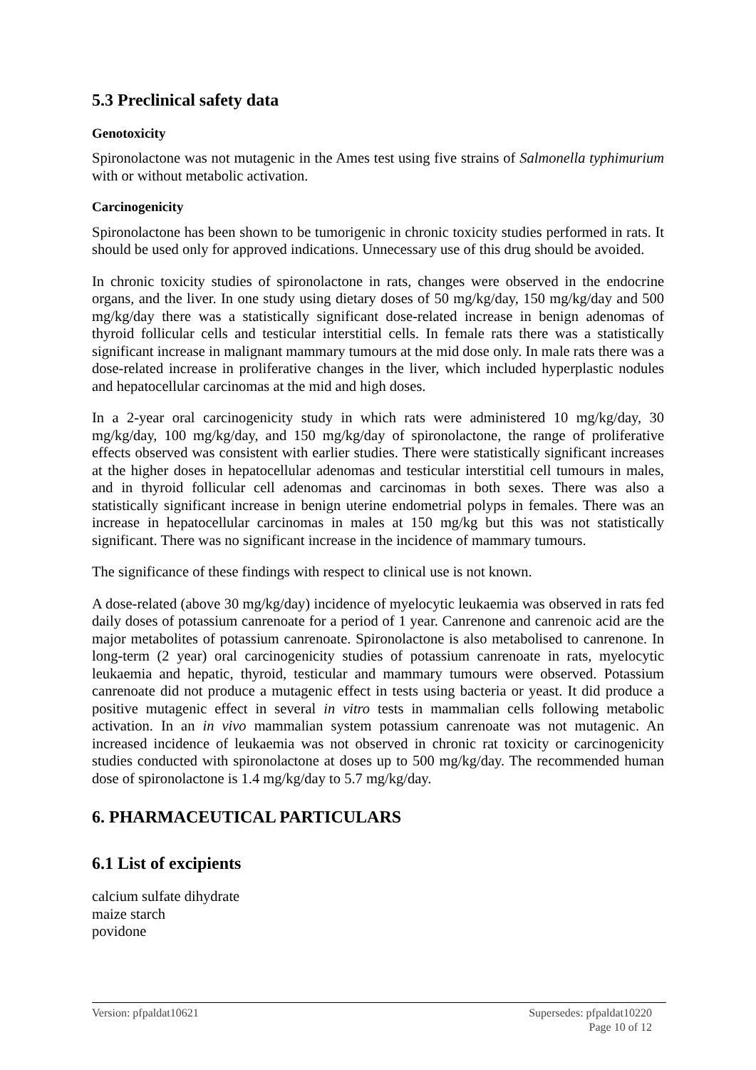5.3 Preclinical safety data
Genotoxicity
Spironolactone was not mutagenic in the Ames test using five strains of Salmonella typhimurium with or without metabolic activation.
Carcinogenicity
Spironolactone has been shown to be tumorigenic in chronic toxicity studies performed in rats. It should be used only for approved indications. Unnecessary use of this drug should be avoided.
In chronic toxicity studies of spironolactone in rats, changes were observed in the endocrine organs, and the liver. In one study using dietary doses of 50 mg/kg/day, 150 mg/kg/day and 500 mg/kg/day there was a statistically significant dose-related increase in benign adenomas of thyroid follicular cells and testicular interstitial cells. In female rats there was a statistically significant increase in malignant mammary tumours at the mid dose only. In male rats there was a dose-related increase in proliferative changes in the liver, which included hyperplastic nodules and hepatocellular carcinomas at the mid and high doses.
In a 2-year oral carcinogenicity study in which rats were administered 10 mg/kg/day, 30 mg/kg/day, 100 mg/kg/day, and 150 mg/kg/day of spironolactone, the range of proliferative effects observed was consistent with earlier studies. There were statistically significant increases at the higher doses in hepatocellular adenomas and testicular interstitial cell tumours in males, and in thyroid follicular cell adenomas and carcinomas in both sexes. There was also a statistically significant increase in benign uterine endometrial polyps in females. There was an increase in hepatocellular carcinomas in males at 150 mg/kg but this was not statistically significant. There was no significant increase in the incidence of mammary tumours.
The significance of these findings with respect to clinical use is not known.
A dose-related (above 30 mg/kg/day) incidence of myelocytic leukaemia was observed in rats fed daily doses of potassium canrenoate for a period of 1 year. Canrenone and canrenoic acid are the major metabolites of potassium canrenoate. Spironolactone is also metabolised to canrenone. In long-term (2 year) oral carcinogenicity studies of potassium canrenoate in rats, myelocytic leukaemia and hepatic, thyroid, testicular and mammary tumours were observed. Potassium canrenoate did not produce a mutagenic effect in tests using bacteria or yeast. It did produce a positive mutagenic effect in several in vitro tests in mammalian cells following metabolic activation. In an in vivo mammalian system potassium canrenoate was not mutagenic. An increased incidence of leukaemia was not observed in chronic rat toxicity or carcinogenicity studies conducted with spironolactone at doses up to 500 mg/kg/day. The recommended human dose of spironolactone is 1.4 mg/kg/day to 5.7 mg/kg/day.
6. PHARMACEUTICAL PARTICULARS
6.1 List of excipients
calcium sulfate dihydrate
maize starch
povidone
Supersedes: pfpaldat10220
Page 10 of 12 Version: pfpaldat10621